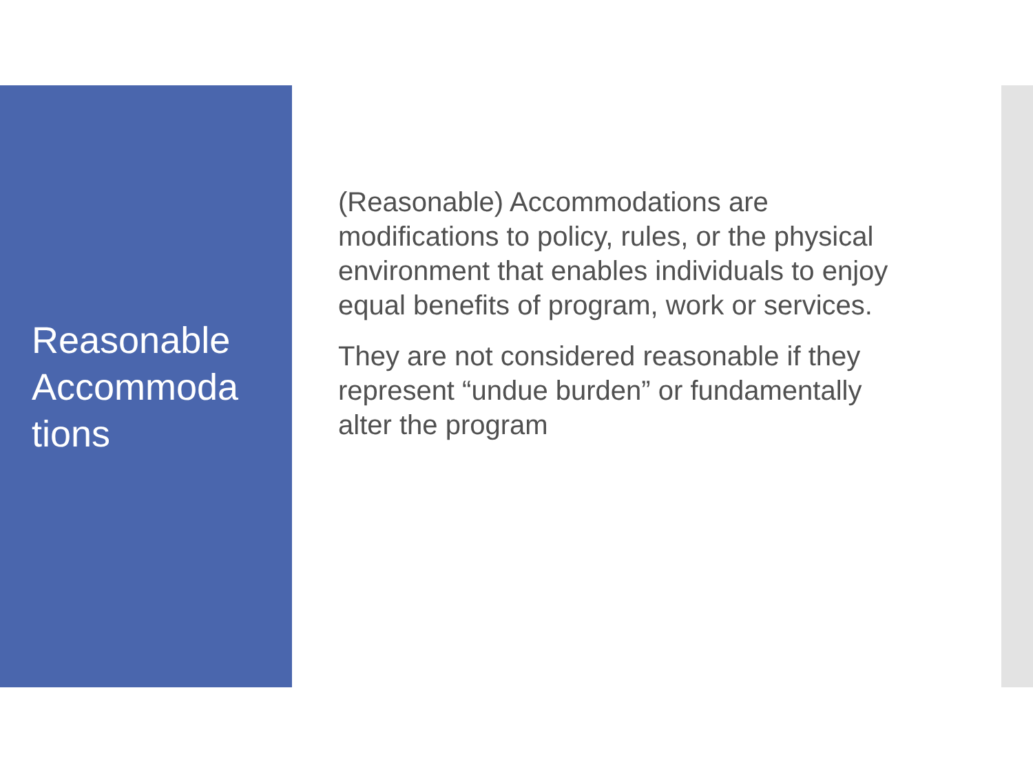Reasonable Accommoda tions
(Reasonable) Accommodations are
modifications to policy, rules, or the physical
environment that enables individuals to enjoy
equal benefits of program, work or services.
They are not considered reasonable if they
represent “undue burden” or fundamentally
alter the program